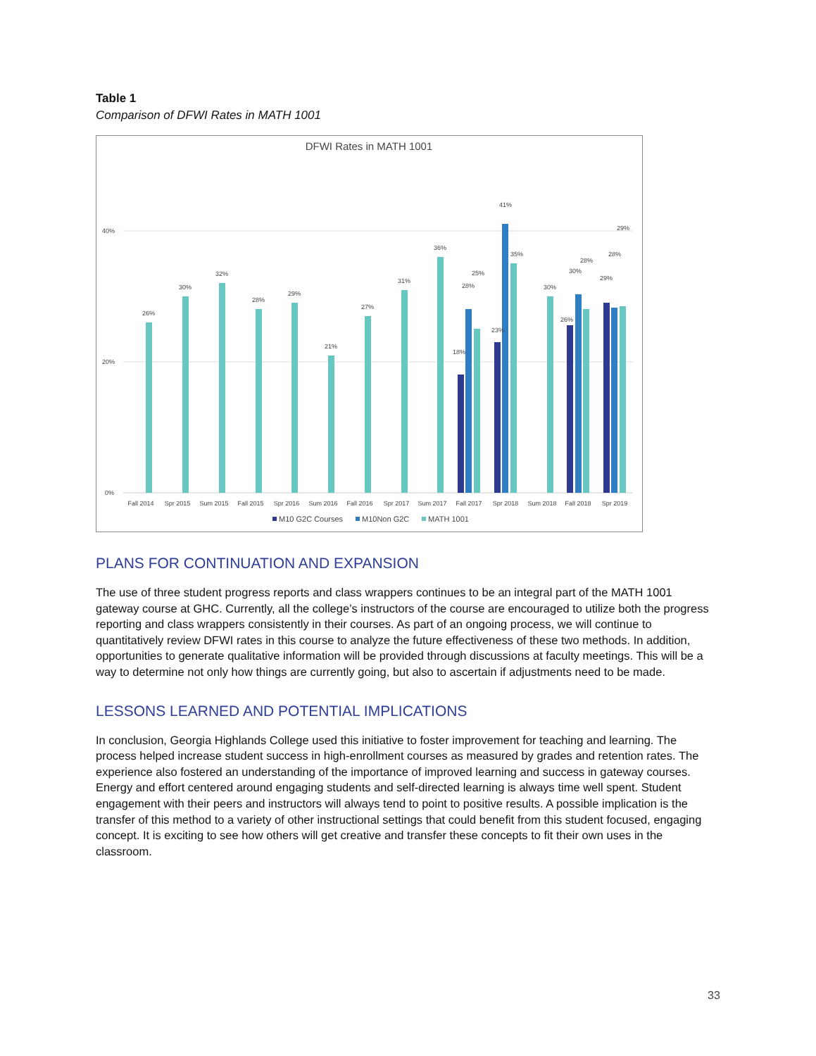Table 1
Comparison of DFWI Rates in MATH 1001
DFWI Rates in MATH 1001
40%
20%
0%
26%
30%
32%
28%
29%
21%
27%
31%
36%
18%
28%
25%
23%
41%
35%
30%
26%
30%
28%
29%
28%
29%
Fall 2014
Spr 2015
Sum 2015
Fall 2015
Spr 2016
Sum 2016
Fall 2016
Spr 2017
Sum 2017
Fall 2017
Spr 2018
Sum 2018
Fall 2018
Spr 2019
M10 G2C Courses
M10Non G2C
MATH 1001
PLANS FOR CONTINUATION AND EXPANSION
The use of three student progress reports and class wrappers continues to be an integral part of the MATH 1001 gateway course at GHC. Currently, all the college’s instructors of the course are encouraged to utilize both the progress reporting and class wrappers consistently in their courses. As part of an ongoing process, we will continue to quantitatively review DFWI rates in this course to analyze the future effectiveness of these two methods. In addition, opportunities to generate qualitative information will be provided through discussions at faculty meetings. This will be a way to determine not only how things are currently going, but also to ascertain if adjustments need to be made.
LESSONS LEARNED AND POTENTIAL IMPLICATIONS
In conclusion, Georgia Highlands College used this initiative to foster improvement for teaching and learning. The process helped increase student success in high-enrollment courses as measured by grades and retention rates. The experience also fostered an understanding of the importance of improved learning and success in gateway courses. Energy and effort centered around engaging students and self-directed learning is always time well spent. Student engagement with their peers and instructors will always tend to point to positive results. A possible implication is the transfer of this method to a variety of other instructional settings that could benefit from this student focused, engaging concept. It is exciting to see how others will get creative and transfer these concepts to fit their own uses in the classroom.
33